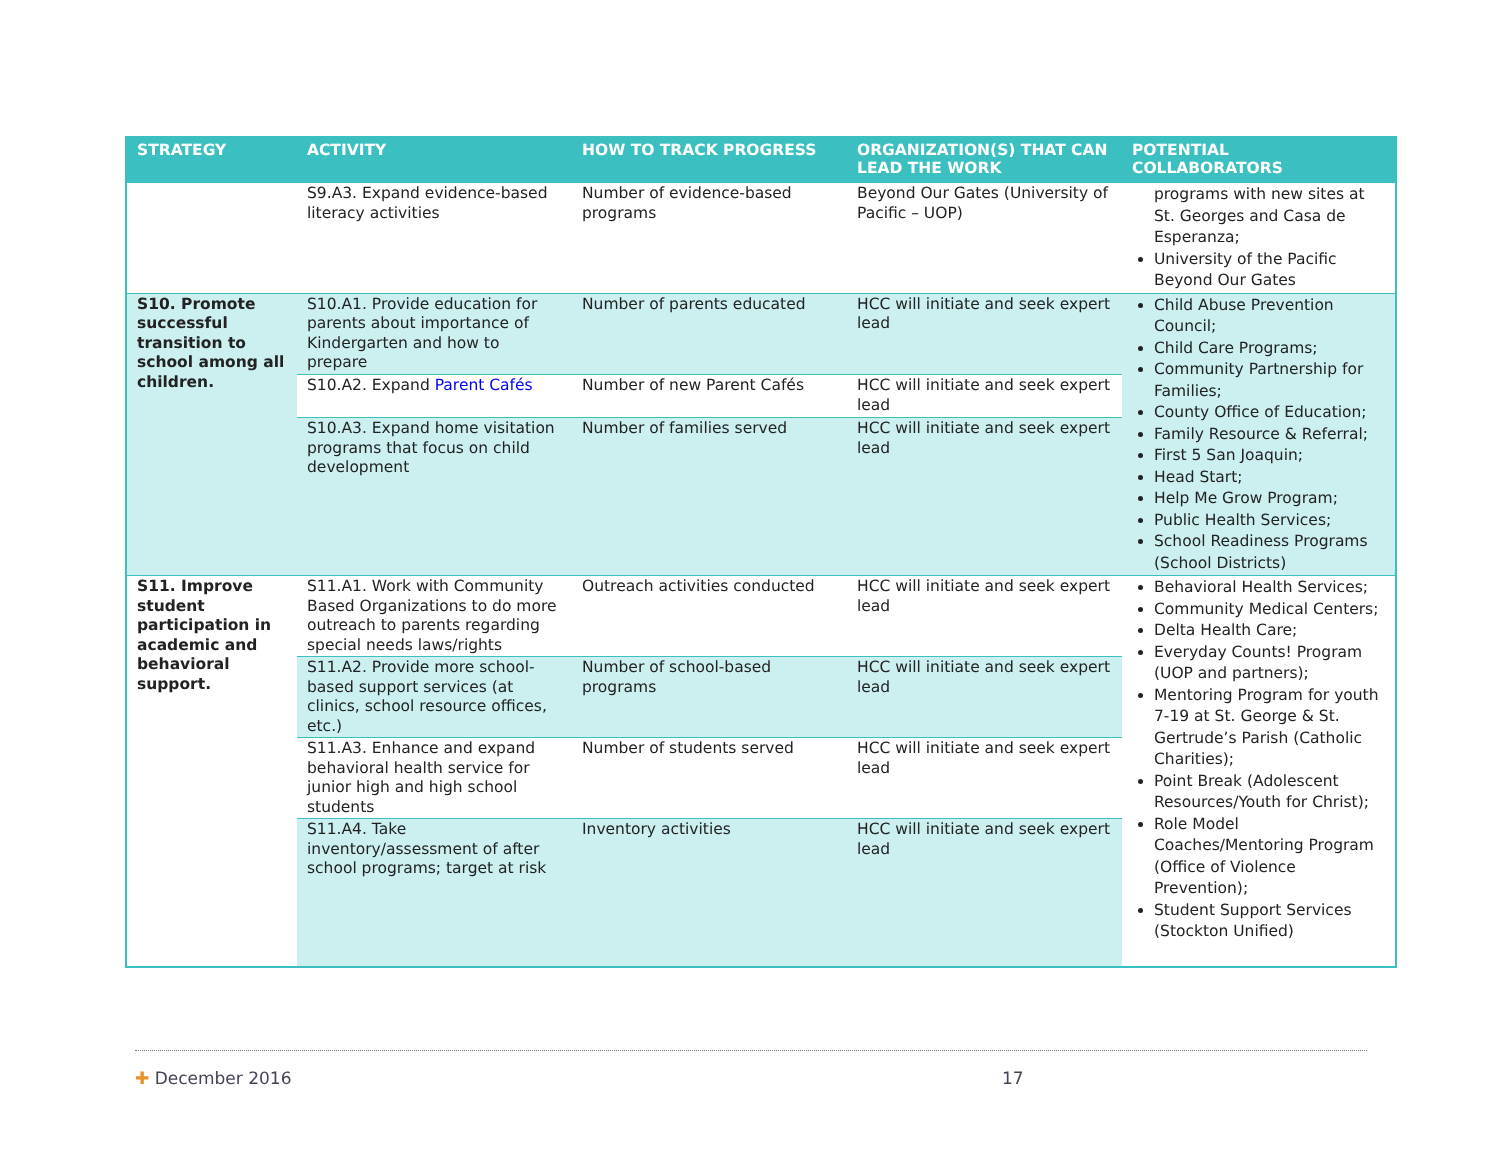| STRATEGY | ACTIVITY | HOW TO TRACK PROGRESS | ORGANIZATION(S) THAT CAN LEAD THE WORK | POTENTIAL COLLABORATORS |
| --- | --- | --- | --- | --- |
| | S9.A3. Expand evidence-based literacy activities | Number of evidence-based programs | Beyond Our Gates (University of Pacific – UOP) | programs with new sites at St. Georges and Casa de Esperanza; University of the Pacific Beyond Our Gates |
| S10. Promote successful transition to school among all children. | S10.A1. Provide education for parents about importance of Kindergarten and how to prepare | Number of parents educated | HCC will initiate and seek expert lead | Child Abuse Prevention Council; Child Care Programs; Community Partnership for Families; County Office of Education; Family Resource & Referral; First 5 San Joaquin; Head Start; Help Me Grow Program; Public Health Services; School Readiness Programs (School Districts) |
| | S10.A2. Expand Parent Cafés | Number of new Parent Cafés | HCC will initiate and seek expert lead | |
| | S10.A3. Expand home visitation programs that focus on child development | Number of families served | HCC will initiate and seek expert lead | |
| S11. Improve student participation in academic and behavioral support. | S11.A1. Work with Community Based Organizations to do more outreach to parents regarding special needs laws/rights | Outreach activities conducted | HCC will initiate and seek expert lead | Behavioral Health Services; Community Medical Centers; Delta Health Care; Everyday Counts! Program (UOP and partners); Mentoring Program for youth 7-19 at St. George & St. Gertrude’s Parish (Catholic Charities); Point Break (Adolescent Resources/Youth for Christ); Role Model Coaches/Mentoring Program (Office of Violence Prevention); Student Support Services (Stockton Unified) |
| | S11.A2. Provide more school-based support services (at clinics, school resource offices, etc.) | Number of school-based programs | HCC will initiate and seek expert lead | |
| | S11.A3. Enhance and expand behavioral health service for junior high and high school students | Number of students served | HCC will initiate and seek expert lead | |
| | S11.A4. Take inventory/assessment of after school programs; target at risk | Inventory activities | HCC will initiate and seek expert lead | |
✚ December 2016 17